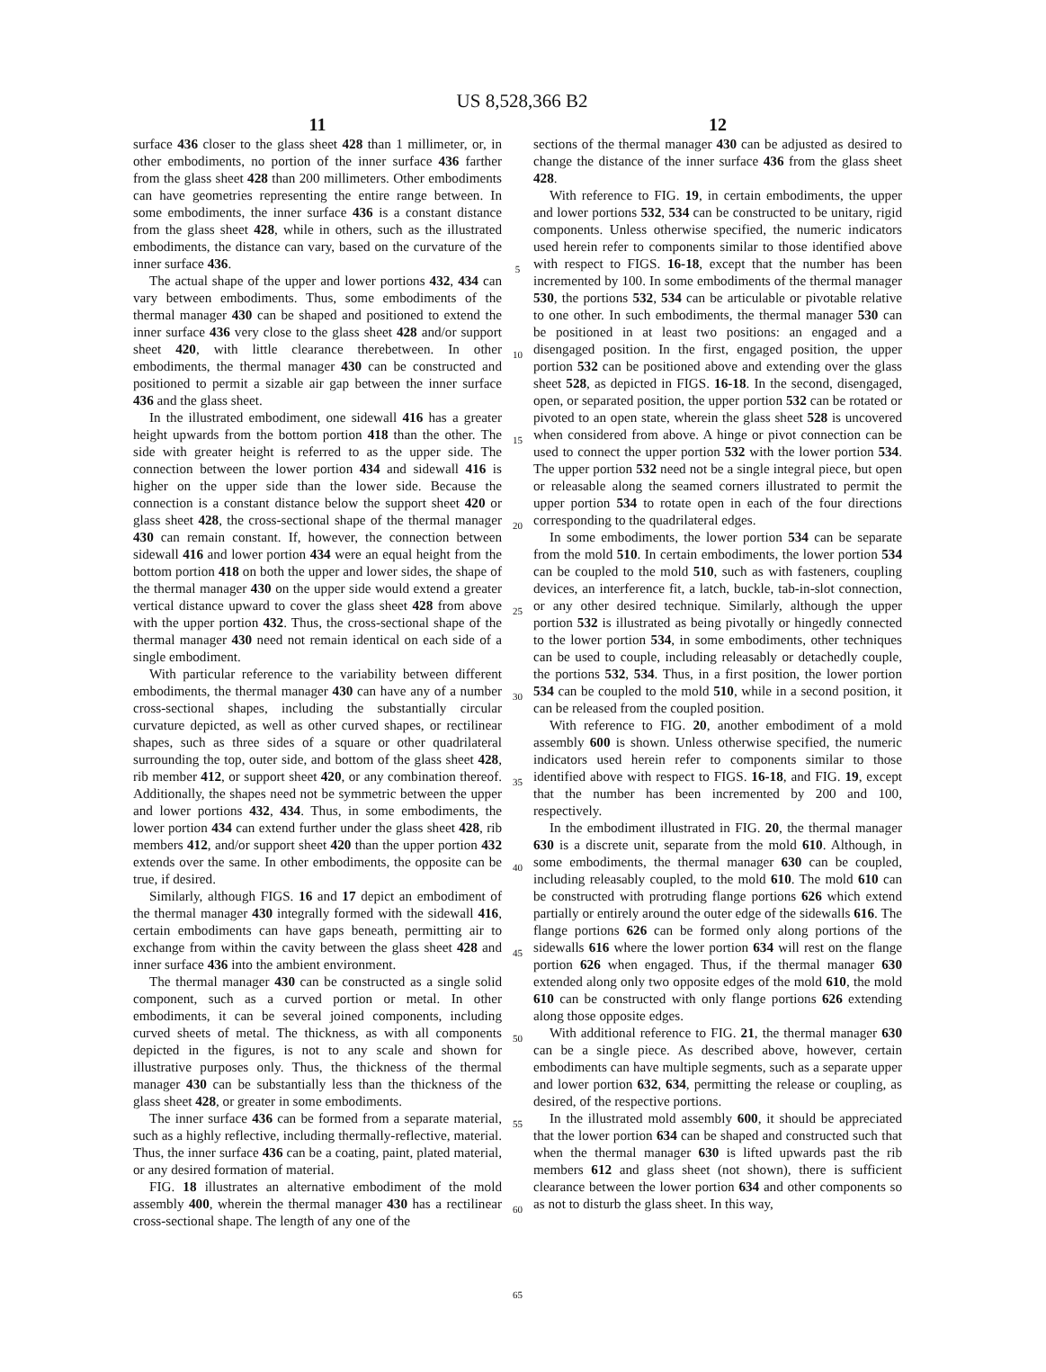US 8,528,366 B2
11
surface 436 closer to the glass sheet 428 than 1 millimeter, or, in other embodiments, no portion of the inner surface 436 farther from the glass sheet 428 than 200 millimeters. Other embodiments can have geometries representing the entire range between. In some embodiments, the inner surface 436 is a constant distance from the glass sheet 428, while in others, such as the illustrated embodiments, the distance can vary, based on the curvature of the inner surface 436.
The actual shape of the upper and lower portions 432, 434 can vary between embodiments. Thus, some embodiments of the thermal manager 430 can be shaped and positioned to extend the inner surface 436 very close to the glass sheet 428 and/or support sheet 420, with little clearance therebetween. In other embodiments, the thermal manager 430 can be constructed and positioned to permit a sizable air gap between the inner surface 436 and the glass sheet.
In the illustrated embodiment, one sidewall 416 has a greater height upwards from the bottom portion 418 than the other. The side with greater height is referred to as the upper side. The connection between the lower portion 434 and sidewall 416 is higher on the upper side than the lower side. Because the connection is a constant distance below the support sheet 420 or glass sheet 428, the cross-sectional shape of the thermal manager 430 can remain constant. If, however, the connection between sidewall 416 and lower portion 434 were an equal height from the bottom portion 418 on both the upper and lower sides, the shape of the thermal manager 430 on the upper side would extend a greater vertical distance upward to cover the glass sheet 428 from above with the upper portion 432. Thus, the cross-sectional shape of the thermal manager 430 need not remain identical on each side of a single embodiment.
With particular reference to the variability between different embodiments, the thermal manager 430 can have any of a number cross-sectional shapes, including the substantially circular curvature depicted, as well as other curved shapes, or rectilinear shapes, such as three sides of a square or other quadrilateral surrounding the top, outer side, and bottom of the glass sheet 428, rib member 412, or support sheet 420, or any combination thereof. Additionally, the shapes need not be symmetric between the upper and lower portions 432, 434. Thus, in some embodiments, the lower portion 434 can extend further under the glass sheet 428, rib members 412, and/or support sheet 420 than the upper portion 432 extends over the same. In other embodiments, the opposite can be true, if desired.
Similarly, although FIGS. 16 and 17 depict an embodiment of the thermal manager 430 integrally formed with the sidewall 416, certain embodiments can have gaps beneath, permitting air to exchange from within the cavity between the glass sheet 428 and inner surface 436 into the ambient environment.
The thermal manager 430 can be constructed as a single solid component, such as a curved portion or metal. In other embodiments, it can be several joined components, including curved sheets of metal. The thickness, as with all components depicted in the figures, is not to any scale and shown for illustrative purposes only. Thus, the thickness of the thermal manager 430 can be substantially less than the thickness of the glass sheet 428, or greater in some embodiments.
The inner surface 436 can be formed from a separate material, such as a highly reflective, including thermally-reflective, material. Thus, the inner surface 436 can be a coating, paint, plated material, or any desired formation of material.
FIG. 18 illustrates an alternative embodiment of the mold assembly 400, wherein the thermal manager 430 has a rectilinear cross-sectional shape. The length of any one of the
5
10
15
20
25
30
35
40
45
50
55
60
65
12
sections of the thermal manager 430 can be adjusted as desired to change the distance of the inner surface 436 from the glass sheet 428.
With reference to FIG. 19, in certain embodiments, the upper and lower portions 532, 534 can be constructed to be unitary, rigid components. Unless otherwise specified, the numeric indicators used herein refer to components similar to those identified above with respect to FIGS. 16-18, except that the number has been incremented by 100. In some embodiments of the thermal manager 530, the portions 532, 534 can be articulable or pivotable relative to one other. In such embodiments, the thermal manager 530 can be positioned in at least two positions: an engaged and a disengaged position. In the first, engaged position, the upper portion 532 can be positioned above and extending over the glass sheet 528, as depicted in FIGS. 16-18. In the second, disengaged, open, or separated position, the upper portion 532 can be rotated or pivoted to an open state, wherein the glass sheet 528 is uncovered when considered from above. A hinge or pivot connection can be used to connect the upper portion 532 with the lower portion 534. The upper portion 532 need not be a single integral piece, but open or releasable along the seamed corners illustrated to permit the upper portion 534 to rotate open in each of the four directions corresponding to the quadrilateral edges.
In some embodiments, the lower portion 534 can be separate from the mold 510. In certain embodiments, the lower portion 534 can be coupled to the mold 510, such as with fasteners, coupling devices, an interference fit, a latch, buckle, tab-in-slot connection, or any other desired technique. Similarly, although the upper portion 532 is illustrated as being pivotally or hingedly connected to the lower portion 534, in some embodiments, other techniques can be used to couple, including releasably or detachedly couple, the portions 532, 534. Thus, in a first position, the lower portion 534 can be coupled to the mold 510, while in a second position, it can be released from the coupled position.
With reference to FIG. 20, another embodiment of a mold assembly 600 is shown. Unless otherwise specified, the numeric indicators used herein refer to components similar to those identified above with respect to FIGS. 16-18, and FIG. 19, except that the number has been incremented by 200 and 100, respectively.
In the embodiment illustrated in FIG. 20, the thermal manager 630 is a discrete unit, separate from the mold 610. Although, in some embodiments, the thermal manager 630 can be coupled, including releasably coupled, to the mold 610. The mold 610 can be constructed with protruding flange portions 626 which extend partially or entirely around the outer edge of the sidewalls 616. The flange portions 626 can be formed only along portions of the sidewalls 616 where the lower portion 634 will rest on the flange portion 626 when engaged. Thus, if the thermal manager 630 extended along only two opposite edges of the mold 610, the mold 610 can be constructed with only flange portions 626 extending along those opposite edges.
With additional reference to FIG. 21, the thermal manager 630 can be a single piece. As described above, however, certain embodiments can have multiple segments, such as a separate upper and lower portion 632, 634, permitting the release or coupling, as desired, of the respective portions.
In the illustrated mold assembly 600, it should be appreciated that the lower portion 634 can be shaped and constructed such that when the thermal manager 630 is lifted upwards past the rib members 612 and glass sheet (not shown), there is sufficient clearance between the lower portion 634 and other components so as not to disturb the glass sheet. In this way,